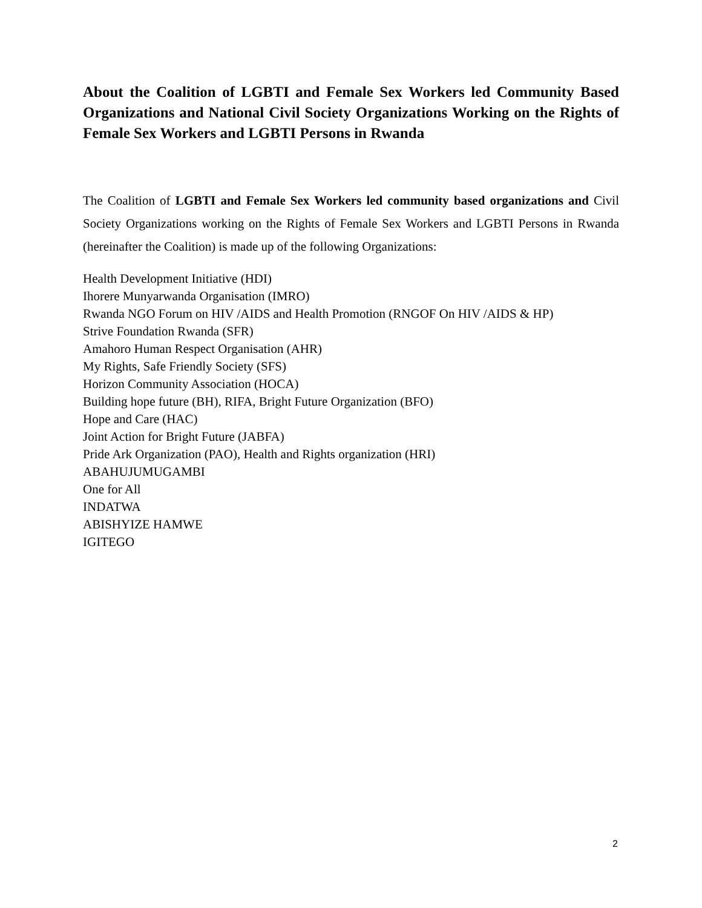About the Coalition of LGBTI and Female Sex Workers led Community Based Organizations and National Civil Society Organizations Working on the Rights of Female Sex Workers and LGBTI Persons in Rwanda
The Coalition of LGBTI and Female Sex Workers led community based organizations and Civil Society Organizations working on the Rights of Female Sex Workers and LGBTI Persons in Rwanda (hereinafter the Coalition) is made up of the following Organizations:
Health Development Initiative (HDI)
Ihorere Munyarwanda Organisation (IMRO)
Rwanda NGO Forum on HIV /AIDS and Health Promotion (RNGOF On HIV /AIDS & HP)
Strive Foundation Rwanda (SFR)
Amahoro Human Respect Organisation (AHR)
My Rights, Safe Friendly Society (SFS)
Horizon Community Association (HOCA)
Building hope future (BH), RIFA, Bright Future Organization (BFO)
Hope and Care (HAC)
Joint Action for Bright Future (JABFA)
Pride Ark Organization (PAO), Health and Rights organization (HRI)
ABAHUJUMUGAMBI
One for All
INDATWA
ABISHYIZE HAMWE
IGITEGO
2